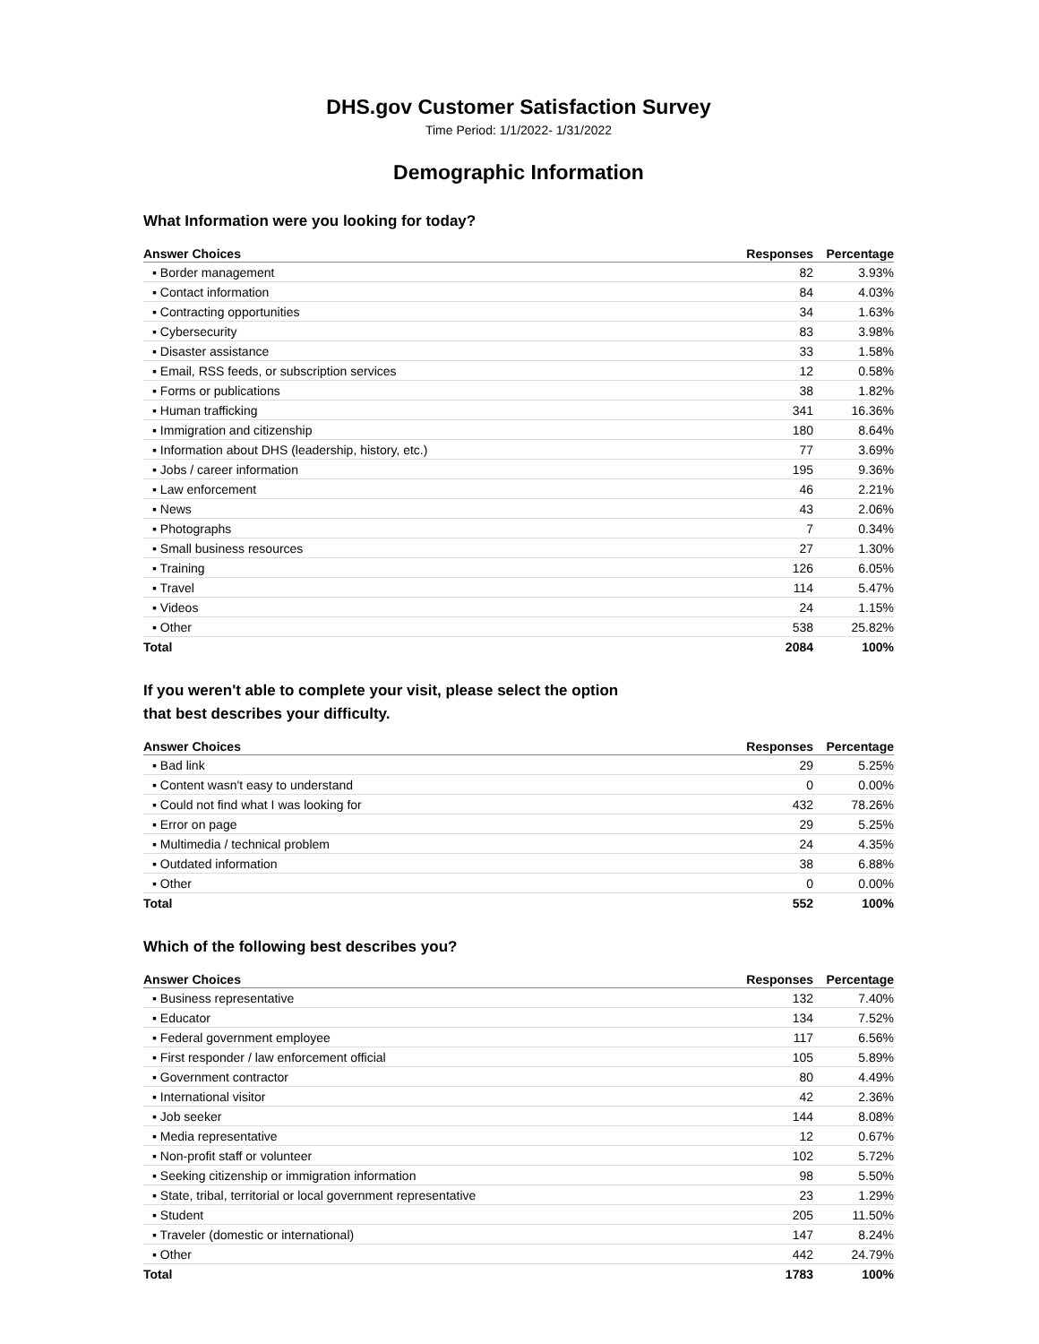DHS.gov Customer Satisfaction Survey
Time Period: 1/1/2022- 1/31/2022
Demographic Information
What Information were you looking for today?
| Answer Choices | Responses | Percentage |
| --- | --- | --- |
| ▪ Border management | 82 | 3.93% |
| ▪ Contact information | 84 | 4.03% |
| ▪ Contracting opportunities | 34 | 1.63% |
| ▪ Cybersecurity | 83 | 3.98% |
| ▪ Disaster assistance | 33 | 1.58% |
| ▪ Email, RSS feeds, or subscription services | 12 | 0.58% |
| ▪ Forms or publications | 38 | 1.82% |
| ▪ Human trafficking | 341 | 16.36% |
| ▪ Immigration and citizenship | 180 | 8.64% |
| ▪ Information about DHS (leadership, history, etc.) | 77 | 3.69% |
| ▪ Jobs / career information | 195 | 9.36% |
| ▪ Law enforcement | 46 | 2.21% |
| ▪ News | 43 | 2.06% |
| ▪ Photographs | 7 | 0.34% |
| ▪ Small business resources | 27 | 1.30% |
| ▪ Training | 126 | 6.05% |
| ▪ Travel | 114 | 5.47% |
| ▪ Videos | 24 | 1.15% |
| ▪ Other | 538 | 25.82% |
| Total | 2084 | 100% |
If you weren't able to complete your visit, please select the option
that best describes your difficulty.
| Answer Choices | Responses | Percentage |
| --- | --- | --- |
| ▪ Bad link | 29 | 5.25% |
| ▪ Content wasn't easy to understand | 0 | 0.00% |
| ▪ Could not find what I was looking for | 432 | 78.26% |
| ▪ Error on page | 29 | 5.25% |
| ▪ Multimedia / technical problem | 24 | 4.35% |
| ▪ Outdated information | 38 | 6.88% |
| ▪ Other | 0 | 0.00% |
| Total | 552 | 100% |
Which of the following best describes you?
| Answer Choices | Responses | Percentage |
| --- | --- | --- |
| ▪ Business representative | 132 | 7.40% |
| ▪ Educator | 134 | 7.52% |
| ▪ Federal government employee | 117 | 6.56% |
| ▪ First responder / law enforcement official | 105 | 5.89% |
| ▪ Government contractor | 80 | 4.49% |
| ▪ International visitor | 42 | 2.36% |
| ▪ Job seeker | 144 | 8.08% |
| ▪ Media representative | 12 | 0.67% |
| ▪ Non-profit staff or volunteer | 102 | 5.72% |
| ▪ Seeking citizenship or immigration information | 98 | 5.50% |
| ▪ State, tribal, territorial or local government representative | 23 | 1.29% |
| ▪ Student | 205 | 11.50% |
| ▪ Traveler (domestic or international) | 147 | 8.24% |
| ▪ Other | 442 | 24.79% |
| Total | 1783 | 100% |